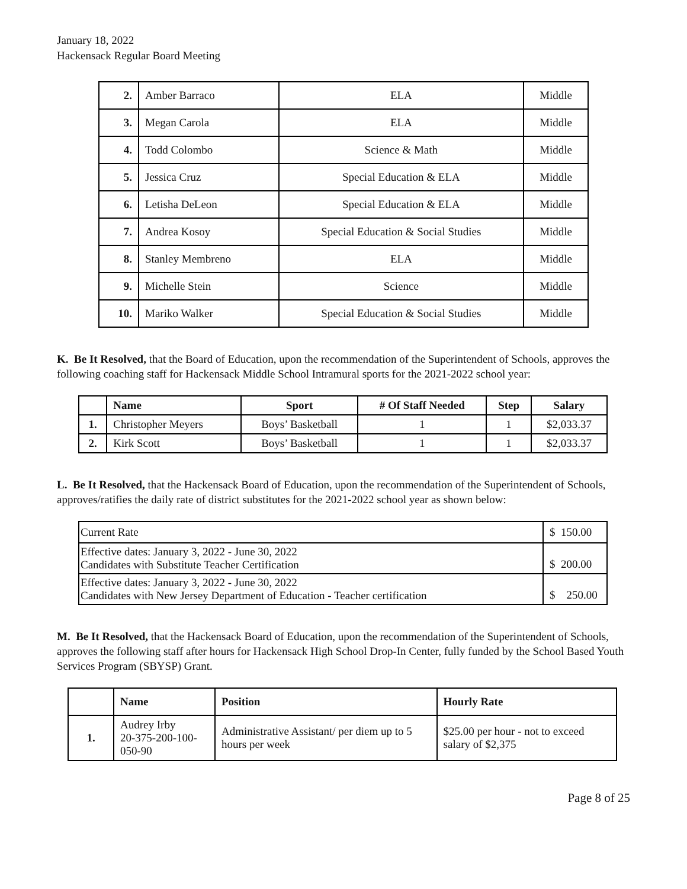January 18, 2022
Hackensack Regular Board Meeting
| 2. | Amber Barraco | ELA | Middle |
| 3. | Megan Carola | ELA | Middle |
| 4. | Todd Colombo | Science & Math | Middle |
| 5. | Jessica Cruz | Special Education & ELA | Middle |
| 6. | Letisha DeLeon | Special Education & ELA | Middle |
| 7. | Andrea Kosoy | Special Education & Social Studies | Middle |
| 8. | Stanley Membreno | ELA | Middle |
| 9. | Michelle Stein | Science | Middle |
| 10. | Mariko Walker | Special Education & Social Studies | Middle |
K. Be It Resolved, that the Board of Education, upon the recommendation of the Superintendent of Schools, approves the following coaching staff for Hackensack Middle School Intramural sports for the 2021-2022 school year:
| | Name | Sport | # Of Staff Needed | Step | Salary |
| --- | --- | --- | --- | --- | --- |
| 1. | Christopher Meyers | Boys’ Basketball | 1 | 1 | $2,033.37 |
| 2. | Kirk Scott | Boys’ Basketball | 1 | 1 | $2,033.37 |
L. Be It Resolved, that the Hackensack Board of Education, upon the recommendation of the Superintendent of Schools, approves/ratifies the daily rate of district substitutes for the 2021-2022 school year as shown below:
| Current Rate | $ 150.00 |
| Effective dates: January 3, 2022 - June 30, 2022 Candidates with Substitute Teacher Certification | $ 200.00 |
| Effective dates: January 3, 2022 - June 30, 2022 Candidates with New Jersey Department of Education - Teacher certification | $ 250.00 |
M. Be It Resolved, that the Hackensack Board of Education, upon the recommendation of the Superintendent of Schools, approves the following staff after hours for Hackensack High School Drop-In Center, fully funded by the School Based Youth Services Program (SBYSP) Grant.
| | Name | Position | Hourly Rate |
| --- | --- | --- | --- |
| 1. | Audrey Irby 20-375-200-100-050-90 | Administrative Assistant/ per diem up to 5 hours per week | $25.00 per hour - not to exceed salary of $2,375 |
Page 8 of 25